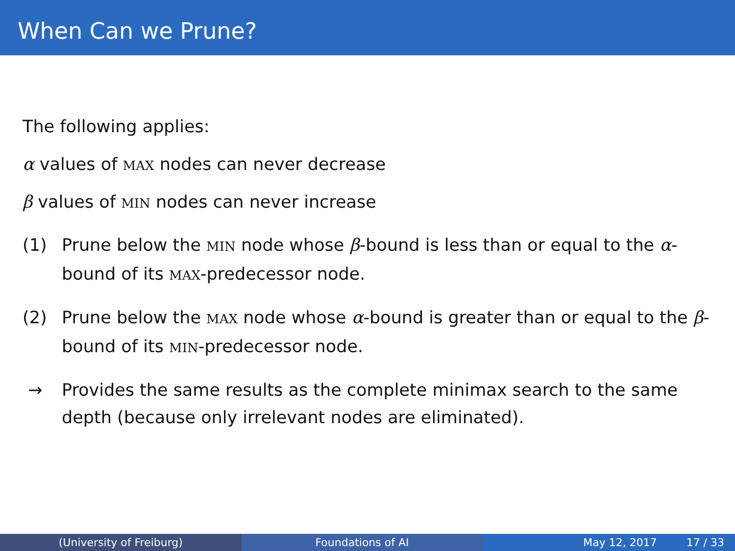When Can we Prune?
The following applies:
α values of MAX nodes can never decrease
β values of MIN nodes can never increase
(1) Prune below the MIN node whose β-bound is less than or equal to the α-bound of its MAX-predecessor node.
(2) Prune below the MAX node whose α-bound is greater than or equal to the β-bound of its MIN-predecessor node.
→ Provides the same results as the complete minimax search to the same depth (because only irrelevant nodes are eliminated).
(University of Freiburg) Foundations of AI May 12, 2017 17 / 33